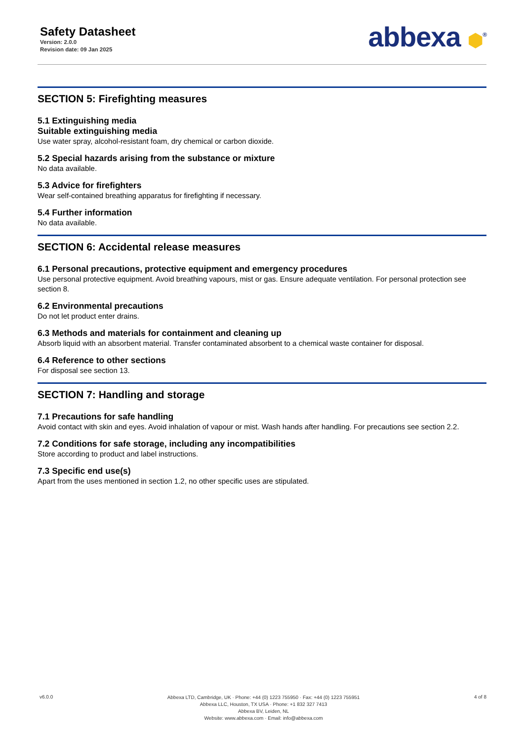Safety Datasheet
Version: 2.0.0
Revision date: 09 Jan 2025
abbexa ⬢<sup>®</sup>
SECTION 5: Firefighting measures
5.1 Extinguishing media
Suitable extinguishing media
Use water spray, alcohol-resistant foam, dry chemical or carbon dioxide.
5.2 Special hazards arising from the substance or mixture
No data available.
5.3 Advice for firefighters
Wear self-contained breathing apparatus for firefighting if necessary.
5.4 Further information
No data available.
SECTION 6: Accidental release measures
6.1 Personal precautions, protective equipment and emergency procedures
Use personal protective equipment. Avoid breathing vapours, mist or gas. Ensure adequate ventilation. For personal protection see section 8.
6.2 Environmental precautions
Do not let product enter drains.
6.3 Methods and materials for containment and cleaning up
Absorb liquid with an absorbent material. Transfer contaminated absorbent to a chemical waste container for disposal.
6.4 Reference to other sections
For disposal see section 13.
SECTION 7: Handling and storage
7.1 Precautions for safe handling
Avoid contact with skin and eyes. Avoid inhalation of vapour or mist. Wash hands after handling. For precautions see section 2.2.
7.2 Conditions for safe storage, including any incompatibilities
Store according to product and label instructions.
7.3 Specific end use(s)
Apart from the uses mentioned in section 1.2, no other specific uses are stipulated.
v6.0.0
Abbexa LTD, Cambridge, UK · Phone: +44 (0) 1223 755950 · Fax: +44 (0) 1223 755951
Abbexa LLC, Houston, TX USA · Phone: +1 832 327 7413
Abbexa BV, Leiden, NL
Website: www.abbexa.com · Email: info@abbexa.com
4 of 8